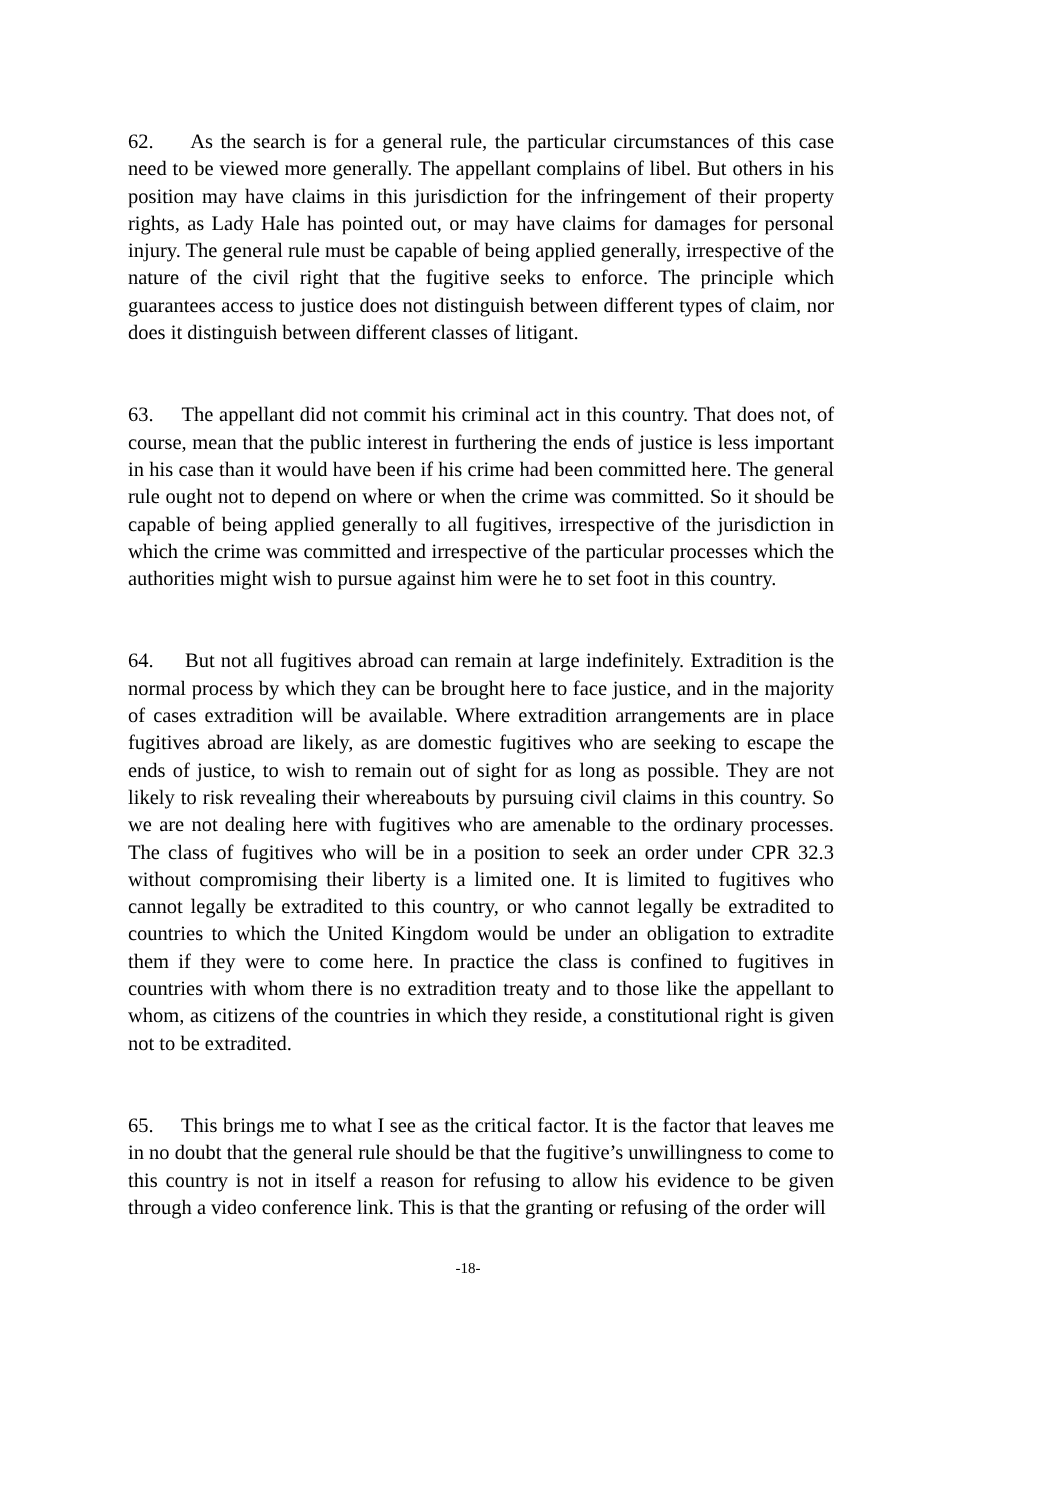62. As the search is for a general rule, the particular circumstances of this case need to be viewed more generally. The appellant complains of libel. But others in his position may have claims in this jurisdiction for the infringement of their property rights, as Lady Hale has pointed out, or may have claims for damages for personal injury. The general rule must be capable of being applied generally, irrespective of the nature of the civil right that the fugitive seeks to enforce. The principle which guarantees access to justice does not distinguish between different types of claim, nor does it distinguish between different classes of litigant.
63. The appellant did not commit his criminal act in this country. That does not, of course, mean that the public interest in furthering the ends of justice is less important in his case than it would have been if his crime had been committed here. The general rule ought not to depend on where or when the crime was committed. So it should be capable of being applied generally to all fugitives, irrespective of the jurisdiction in which the crime was committed and irrespective of the particular processes which the authorities might wish to pursue against him were he to set foot in this country.
64. But not all fugitives abroad can remain at large indefinitely. Extradition is the normal process by which they can be brought here to face justice, and in the majority of cases extradition will be available. Where extradition arrangements are in place fugitives abroad are likely, as are domestic fugitives who are seeking to escape the ends of justice, to wish to remain out of sight for as long as possible. They are not likely to risk revealing their whereabouts by pursuing civil claims in this country. So we are not dealing here with fugitives who are amenable to the ordinary processes. The class of fugitives who will be in a position to seek an order under CPR 32.3 without compromising their liberty is a limited one. It is limited to fugitives who cannot legally be extradited to this country, or who cannot legally be extradited to countries to which the United Kingdom would be under an obligation to extradite them if they were to come here. In practice the class is confined to fugitives in countries with whom there is no extradition treaty and to those like the appellant to whom, as citizens of the countries in which they reside, a constitutional right is given not to be extradited.
65. This brings me to what I see as the critical factor. It is the factor that leaves me in no doubt that the general rule should be that the fugitive’s unwillingness to come to this country is not in itself a reason for refusing to allow his evidence to be given through a video conference link. This is that the granting or refusing of the order will
-18-